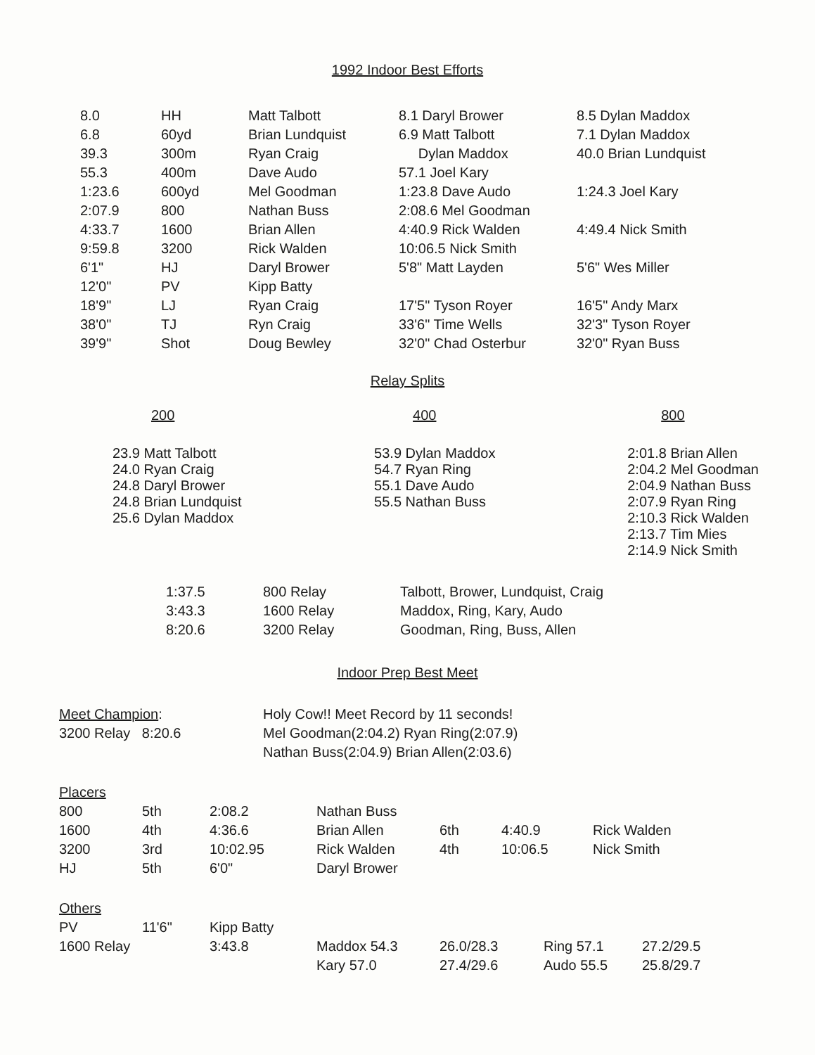1992 Indoor Best Efforts
| 8.0 | HH | Matt Talbott | 8.1 Daryl Brower | 8.5 Dylan Maddox |
| 6.8 | 60yd | Brian Lundquist | 6.9 Matt Talbott | 7.1 Dylan Maddox |
| 39.3 | 300m | Ryan Craig | Dylan Maddox | 40.0 Brian Lundquist |
| 55.3 | 400m | Dave Audo | 57.1 Joel Kary | |
| 1:23.6 | 600yd | Mel Goodman | 1:23.8 Dave Audo | 1:24.3 Joel Kary |
| 2:07.9 | 800 | Nathan Buss | 2:08.6 Mel Goodman | |
| 4:33.7 | 1600 | Brian Allen | 4:40.9 Rick Walden | 4:49.4 Nick Smith |
| 9:59.8 | 3200 | Rick Walden | 10:06.5 Nick Smith | |
| 6'1" | HJ | Daryl Brower | 5'8" Matt Layden | 5'6" Wes Miller |
| 12'0" | PV | Kipp Batty | | |
| 18'9" | LJ | Ryan Craig | 17'5" Tyson Royer | 16'5" Andy Marx |
| 38'0" | TJ | Ryn Craig | 33'6" Time Wells | 32'3" Tyson Royer |
| 39'9" | Shot | Doug Bewley | 32'0" Chad Osterbur | 32'0" Ryan Buss |
Relay Splits
| 200 | 400 | 800 |
| 23.9 Matt Talbott 24.0 Ryan Craig 24.8 Daryl Brower 24.8 Brian Lundquist 25.6 Dylan Maddox | 53.9 Dylan Maddox 54.7 Ryan Ring 55.1 Dave Audo 55.5 Nathan Buss | 2:01.8 Brian Allen 2:04.2 Mel Goodman 2:04.9 Nathan Buss 2:07.9 Ryan Ring 2:10.3 Rick Walden 2:13.7 Tim Mies 2:14.9 Nick Smith |
| 1:37.5 | 800 Relay | Talbott, Brower, Lundquist, Craig |
| 3:43.3 | 1600 Relay | Maddox, Ring, Kary, Audo |
| 8:20.6 | 3200 Relay | Goodman, Ring, Buss, Allen |
Indoor Prep Best Meet
| Meet Champion : | Holy Cow!! Meet Record by 11 seconds! |
| 3200 Relay 8:20.6 | Mel Goodman(2:04.2) Ryan Ring(2:07.9) |
| | Nathan Buss(2:04.9) Brian Allen(2:03.6) |
| Placers | | | | | | |
| 800 | 5th | 2:08.2 | Nathan Buss | | | |
| 1600 | 4th | 4:36.6 | Brian Allen | 6th | 4:40.9 | Rick Walden |
| 3200 | 3rd | 10:02.95 | Rick Walden | 4th | 10:06.5 | Nick Smith |
| HJ | 5th | 6'0" | Daryl Brower | | | |
| Others | | | | | | |
| PV | 11'6" | Kipp Batty | | | | |
| 1600 Relay | | 3:43.8 | Maddox 54.3 | 26.0/28.3 | Ring 57.1 | 27.2/29.5 |
| | | | Kary 57.0 | 27.4/29.6 | Audo 55.5 | 25.8/29.7 |